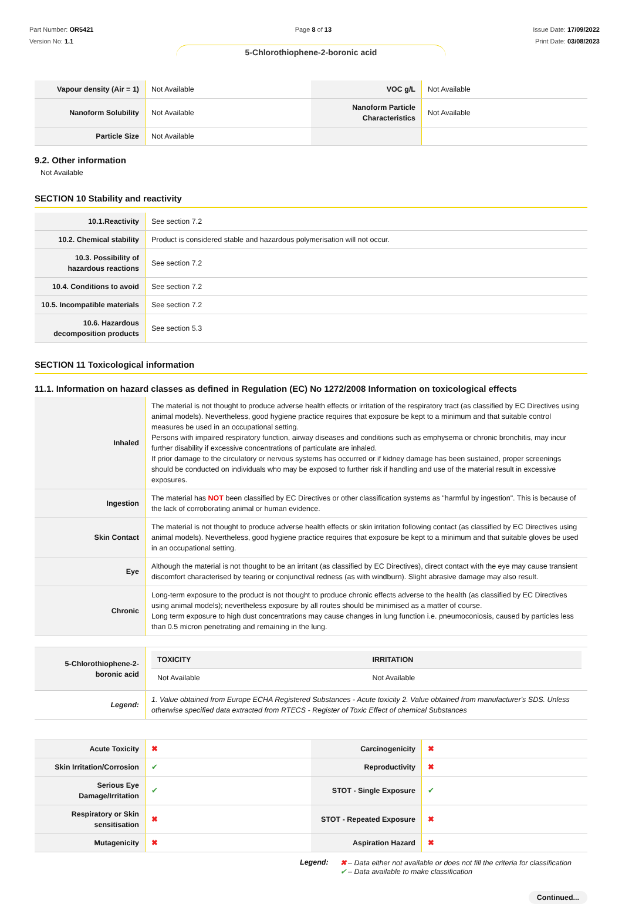Part Number: OR5421
Version No: 1.1
Page 8 of 13 Issue Date: 17/09/2022
Print Date: 03/08/2023
5-Chlorothiophene-2-boronic acid
| Vapour density (Air = 1) | Not Available | VOC g/L | Not Available |
| Nanoform Solubility | Not Available | Nanoform Particle Characteristics | Not Available |
| Particle Size | Not Available | | |
9.2. Other information
Not Available
SECTION 10 Stability and reactivity
| 10.1.Reactivity | See section 7.2 |
| 10.2. Chemical stability | Product is considered stable and hazardous polymerisation will not occur. |
| 10.3. Possibility of hazardous reactions | See section 7.2 |
| 10.4. Conditions to avoid | See section 7.2 |
| 10.5. Incompatible materials | See section 7.2 |
| 10.6. Hazardous decomposition products | See section 5.3 |
SECTION 11 Toxicological information
11.1. Information on hazard classes as defined in Regulation (EC) No 1272/2008 Information on toxicological effects
| Inhaled | The material is not thought to produce adverse health effects or irritation of the respiratory tract (as classified by EC Directives using animal models). Nevertheless, good hygiene practice requires that exposure be kept to a minimum and that suitable control measures be used in an occupational setting. Persons with impaired respiratory function, airway diseases and conditions such as emphysema or chronic bronchitis, may incur further disability if excessive concentrations of particulate are inhaled. If prior damage to the circulatory or nervous systems has occurred or if kidney damage has been sustained, proper screenings should be conducted on individuals who may be exposed to further risk if handling and use of the material result in excessive exposures. |
| Ingestion | The material has NOT been classified by EC Directives or other classification systems as "harmful by ingestion". This is because of the lack of corroborating animal or human evidence. |
| Skin Contact | The material is not thought to produce adverse health effects or skin irritation following contact (as classified by EC Directives using animal models). Nevertheless, good hygiene practice requires that exposure be kept to a minimum and that suitable gloves be used in an occupational setting. |
| Eye | Although the material is not thought to be an irritant (as classified by EC Directives), direct contact with the eye may cause transient discomfort characterised by tearing or conjunctival redness (as with windburn). Slight abrasive damage may also result. |
| Chronic | Long-term exposure to the product is not thought to produce chronic effects adverse to the health (as classified by EC Directives using animal models); nevertheless exposure by all routes should be minimised as a matter of course. Long term exposure to high dust concentrations may cause changes in lung function i.e. pneumoconiosis, caused by particles less than 0.5 micron penetrating and remaining in the lung. |
| 5-Chlorothiophene-2-boronic acid | / TOXICITY / IRRITATION / / --- / --- / / Not Available / Not Available / |
| Legend: | 1. Value obtained from Europe ECHA Registered Substances - Acute toxicity 2. Value obtained from manufacturer's SDS. Unless otherwise specified data extracted from RTECS - Register of Toxic Effect of chemical Substances |
| Acute Toxicity | ✖ | Carcinogenicity | ✖ |
| Skin Irritation/Corrosion | ✔ | Reproductivity | ✖ |
| Serious Eye Damage/Irritation | ✔ | STOT - Single Exposure | ✔ |
| Respiratory or Skin sensitisation | ✖ | STOT - Repeated Exposure | ✖ |
| Mutagenicity | ✖ | Aspiration Hazard | ✖ |
Legend: ✖ – Data either not available or does not fill the criteria for classification
✔ – Data available to make classification
Continued...